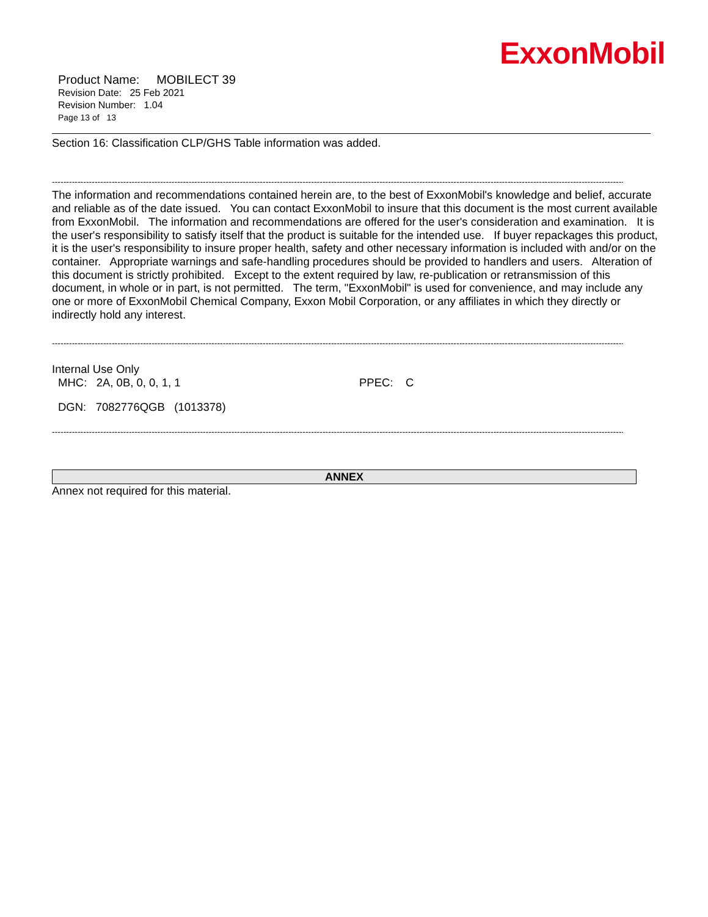ExxonMobil
Product Name: MOBILECT 39
Revision Date: 25 Feb 2021
Revision Number: 1.04
Page 13 of 13
Section 16: Classification CLP/GHS Table information was added.
----------------------------------------------------------------------------------------------------------------------------------------------------------------------------------------------------------------
The information and recommendations contained herein are, to the best of ExxonMobil's knowledge and belief, accurate and reliable as of the date issued. You can contact ExxonMobil to insure that this document is the most current available from ExxonMobil. The information and recommendations are offered for the user's consideration and examination. It is the user's responsibility to satisfy itself that the product is suitable for the intended use. If buyer repackages this product, it is the user's responsibility to insure proper health, safety and other necessary information is included with and/or on the container. Appropriate warnings and safe-handling procedures should be provided to handlers and users. Alteration of this document is strictly prohibited. Except to the extent required by law, re-publication or retransmission of this document, in whole or in part, is not permitted. The term, "ExxonMobil" is used for convenience, and may include any one or more of ExxonMobil Chemical Company, Exxon Mobil Corporation, or any affiliates in which they directly or indirectly hold any interest.
----------------------------------------------------------------------------------------------------------------------------------------------------------------------------------------------------------------
Internal Use Only
MHC: 2A, 0B, 0, 0, 1, 1 PPEC: C
DGN: 7082776QGB (1013378)
----------------------------------------------------------------------------------------------------------------------------------------------------------------------------------------------------------------
ANNEX
Annex not required for this material.